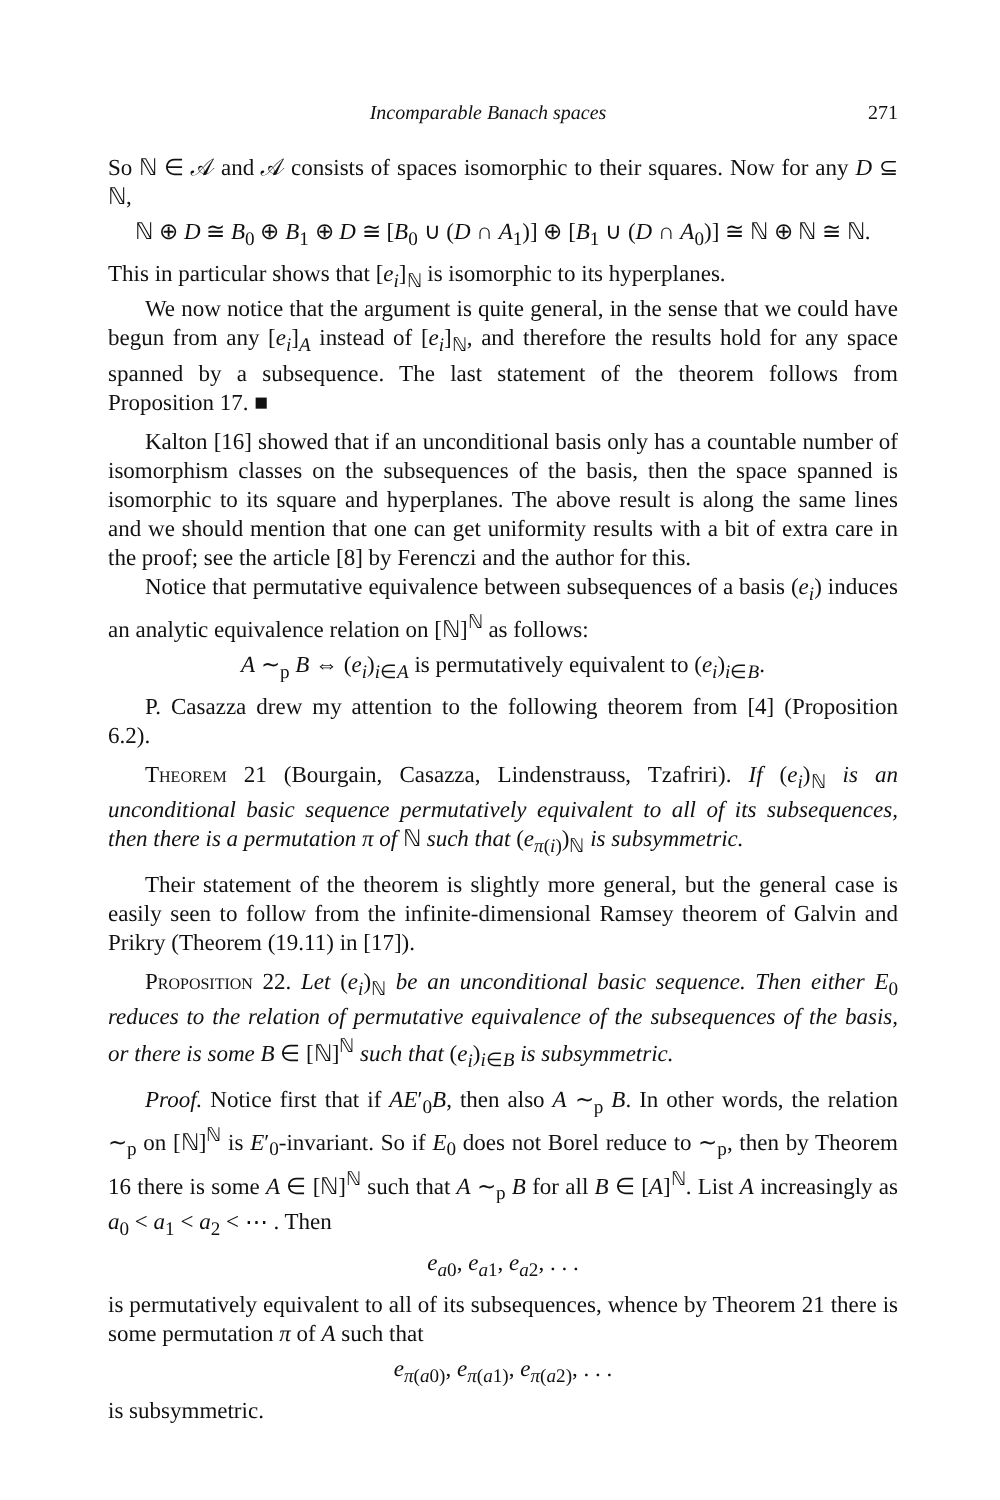Incomparable Banach spaces 271
So ℕ ∈ 𝒜 and 𝒜 consists of spaces isomorphic to their squares. Now for any D ⊆ ℕ,
ℕ ⊕ D ≅ B<sub>0</sub> ⊕ B<sub>1</sub> ⊕ D ≅ [B<sub>0</sub> ∪ (D ∩ A<sub>1</sub>)] ⊕ [B<sub>1</sub> ∪ (D ∩ A<sub>0</sub>)] ≅ ℕ ⊕ ℕ ≅ ℕ.
This in particular shows that [e<sub>i</sub>]<sub>ℕ</sub> is isomorphic to its hyperplanes.
We now notice that the argument is quite general, in the sense that we could have begun from any [e<sub>i</sub>]<sub>A</sub> instead of [e<sub>i</sub>]<sub>ℕ</sub>, and therefore the results hold for any space spanned by a subsequence. The last statement of the theorem follows from Proposition 17. ■
Kalton [16] showed that if an unconditional basis only has a countable number of isomorphism classes on the subsequences of the basis, then the space spanned is isomorphic to its square and hyperplanes. The above result is along the same lines and we should mention that one can get uniformity results with a bit of extra care in the proof; see the article [8] by Ferenczi and the author for this.
Notice that permutative equivalence between subsequences of a basis (e<sub>i</sub>) induces an analytic equivalence relation on [ℕ]<sup>ℕ</sup> as follows:
A ∼<sub>p</sub> B ⇔ (e<sub>i</sub>)<sub>i∈A</sub> is permutatively equivalent to (e<sub>i</sub>)<sub>i∈B</sub>.
P. Casazza drew my attention to the following theorem from [4] (Proposition 6.2).
Theorem 21 (Bourgain, Casazza, Lindenstrauss, Tzafriri). If (e<sub>i</sub>)<sub>ℕ</sub> is an unconditional basic sequence permutatively equivalent to all of its subsequences, then there is a permutation π of ℕ such that (e<sub>π(i)</sub>)<sub>ℕ</sub> is subsymmetric.
Their statement of the theorem is slightly more general, but the general case is easily seen to follow from the infinite-dimensional Ramsey theorem of Galvin and Prikry (Theorem (19.11) in [17]).
Proposition 22. Let (e<sub>i</sub>)<sub>ℕ</sub> be an unconditional basic sequence. Then either E<sub>0</sub> reduces to the relation of permutative equivalence of the subsequences of the basis, or there is some B ∈ [ℕ]<sup>ℕ</sup> such that (e<sub>i</sub>)<sub>i∈B</sub> is subsymmetric.
Proof. Notice first that if AE′<sub>0</sub>B, then also A ∼<sub>p</sub> B. In other words, the relation ∼<sub>p</sub> on [ℕ]<sup>ℕ</sup> is E′<sub>0</sub>-invariant. So if E<sub>0</sub> does not Borel reduce to ∼<sub>p</sub>, then by Theorem 16 there is some A ∈ [ℕ]<sup>ℕ</sup> such that A ∼<sub>p</sub> B for all B ∈ [A]<sup>ℕ</sup>. List A increasingly as a<sub>0</sub> < a<sub>1</sub> < a<sub>2</sub> < ⋯ . Then
e<sub>a0</sub>, e<sub>a1</sub>, e<sub>a2</sub>, . . .
is permutatively equivalent to all of its subsequences, whence by Theorem 21 there is some permutation π of A such that
e<sub>π(a0)</sub>, e<sub>π(a1)</sub>, e<sub>π(a2)</sub>, . . .
is subsymmetric.